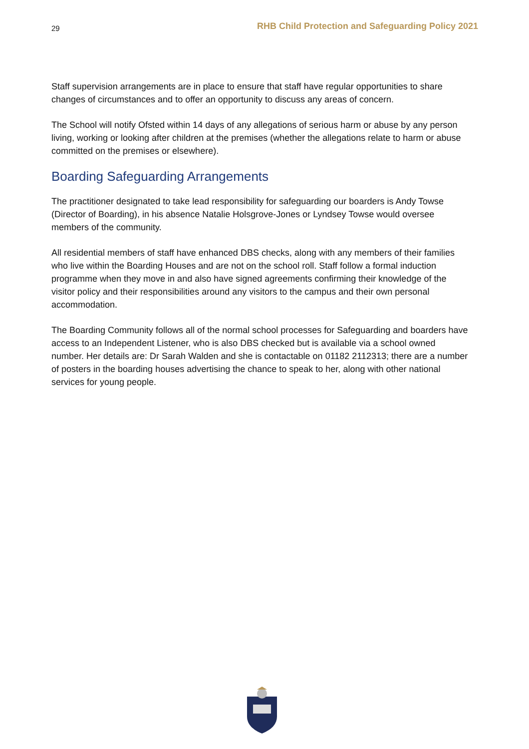29 RHB Child Protection and Safeguarding Policy 2021
Staff supervision arrangements are in place to ensure that staff have regular opportunities to share changes of circumstances and to offer an opportunity to discuss any areas of concern.
The School will notify Ofsted within 14 days of any allegations of serious harm or abuse by any person living, working or looking after children at the premises (whether the allegations relate to harm or abuse committed on the premises or elsewhere).
Boarding Safeguarding Arrangements
The practitioner designated to take lead responsibility for safeguarding our boarders is Andy Towse (Director of Boarding), in his absence Natalie Holsgrove-Jones or Lyndsey Towse would oversee members of the community.
All residential members of staff have enhanced DBS checks, along with any members of their families who live within the Boarding Houses and are not on the school roll. Staff follow a formal induction programme when they move in and also have signed agreements confirming their knowledge of the visitor policy and their responsibilities around any visitors to the campus and their own personal accommodation.
The Boarding Community follows all of the normal school processes for Safeguarding and boarders have access to an Independent Listener, who is also DBS checked but is available via a school owned number. Her details are: Dr Sarah Walden and she is contactable on 01182 2112313; there are a number of posters in the boarding houses advertising the chance to speak to her, along with other national services for young people.